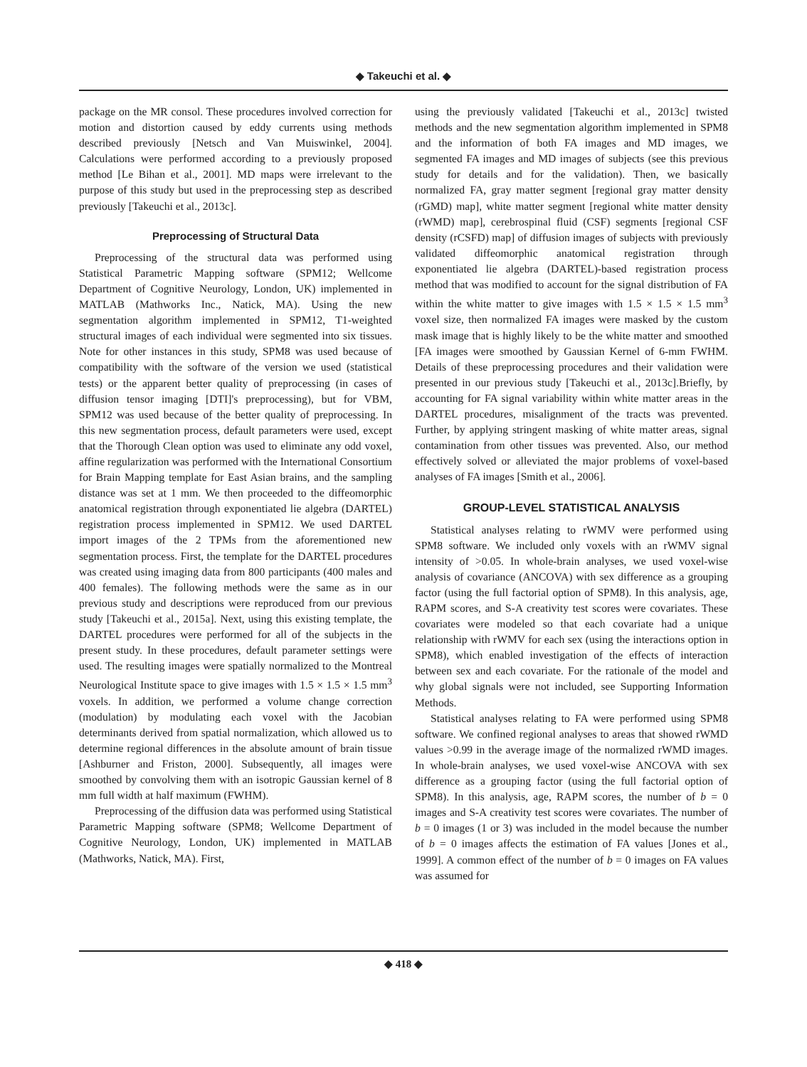◆ Takeuchi et al. ◆
package on the MR consol. These procedures involved correction for motion and distortion caused by eddy currents using methods described previously [Netsch and Van Muiswinkel, 2004]. Calculations were performed according to a previously proposed method [Le Bihan et al., 2001]. MD maps were irrelevant to the purpose of this study but used in the preprocessing step as described previously [Takeuchi et al., 2013c].
Preprocessing of Structural Data
Preprocessing of the structural data was performed using Statistical Parametric Mapping software (SPM12; Wellcome Department of Cognitive Neurology, London, UK) implemented in MATLAB (Mathworks Inc., Natick, MA). Using the new segmentation algorithm implemented in SPM12, T1-weighted structural images of each individual were segmented into six tissues. Note for other instances in this study, SPM8 was used because of compatibility with the software of the version we used (statistical tests) or the apparent better quality of preprocessing (in cases of diffusion tensor imaging [DTI]'s preprocessing), but for VBM, SPM12 was used because of the better quality of preprocessing. In this new segmentation process, default parameters were used, except that the Thorough Clean option was used to eliminate any odd voxel, affine regularization was performed with the International Consortium for Brain Mapping template for East Asian brains, and the sampling distance was set at 1 mm. We then proceeded to the diffeomorphic anatomical registration through exponentiated lie algebra (DARTEL) registration process implemented in SPM12. We used DARTEL import images of the 2 TPMs from the aforementioned new segmentation process. First, the template for the DARTEL procedures was created using imaging data from 800 participants (400 males and 400 females). The following methods were the same as in our previous study and descriptions were reproduced from our previous study [Takeuchi et al., 2015a]. Next, using this existing template, the DARTEL procedures were performed for all of the subjects in the present study. In these procedures, default parameter settings were used. The resulting images were spatially normalized to the Montreal Neurological Institute space to give images with 1.5 × 1.5 × 1.5 mm<sup>3</sup> voxels. In addition, we performed a volume change correction (modulation) by modulating each voxel with the Jacobian determinants derived from spatial normalization, which allowed us to determine regional differences in the absolute amount of brain tissue [Ashburner and Friston, 2000]. Subsequently, all images were smoothed by convolving them with an isotropic Gaussian kernel of 8 mm full width at half maximum (FWHM).
Preprocessing of the diffusion data was performed using Statistical Parametric Mapping software (SPM8; Wellcome Department of Cognitive Neurology, London, UK) implemented in MATLAB (Mathworks, Natick, MA). First,
using the previously validated [Takeuchi et al., 2013c] twisted methods and the new segmentation algorithm implemented in SPM8 and the information of both FA images and MD images, we segmented FA images and MD images of subjects (see this previous study for details and for the validation). Then, we basically normalized FA, gray matter segment [regional gray matter density (rGMD) map], white matter segment [regional white matter density (rWMD) map], cerebrospinal fluid (CSF) segments [regional CSF density (rCSFD) map] of diffusion images of subjects with previously validated diffeomorphic anatomical registration through exponentiated lie algebra (DARTEL)-based registration process method that was modified to account for the signal distribution of FA within the white matter to give images with 1.5 × 1.5 × 1.5 mm<sup>3</sup> voxel size, then normalized FA images were masked by the custom mask image that is highly likely to be the white matter and smoothed [FA images were smoothed by Gaussian Kernel of 6-mm FWHM. Details of these preprocessing procedures and their validation were presented in our previous study [Takeuchi et al., 2013c].Briefly, by accounting for FA signal variability within white matter areas in the DARTEL procedures, misalignment of the tracts was prevented. Further, by applying stringent masking of white matter areas, signal contamination from other tissues was prevented. Also, our method effectively solved or alleviated the major problems of voxel-based analyses of FA images [Smith et al., 2006].
GROUP-LEVEL STATISTICAL ANALYSIS
Statistical analyses relating to rWMV were performed using SPM8 software. We included only voxels with an rWMV signal intensity of >0.05. In whole-brain analyses, we used voxel-wise analysis of covariance (ANCOVA) with sex difference as a grouping factor (using the full factorial option of SPM8). In this analysis, age, RAPM scores, and S-A creativity test scores were covariates. These covariates were modeled so that each covariate had a unique relationship with rWMV for each sex (using the interactions option in SPM8), which enabled investigation of the effects of interaction between sex and each covariate. For the rationale of the model and why global signals were not included, see Supporting Information Methods.
Statistical analyses relating to FA were performed using SPM8 software. We confined regional analyses to areas that showed rWMD values >0.99 in the average image of the normalized rWMD images. In whole-brain analyses, we used voxel-wise ANCOVA with sex difference as a grouping factor (using the full factorial option of SPM8). In this analysis, age, RAPM scores, the number of b = 0 images and S-A creativity test scores were covariates. The number of b = 0 images (1 or 3) was included in the model because the number of b = 0 images affects the estimation of FA values [Jones et al., 1999]. A common effect of the number of b = 0 images on FA values was assumed for
◆ 418 ◆